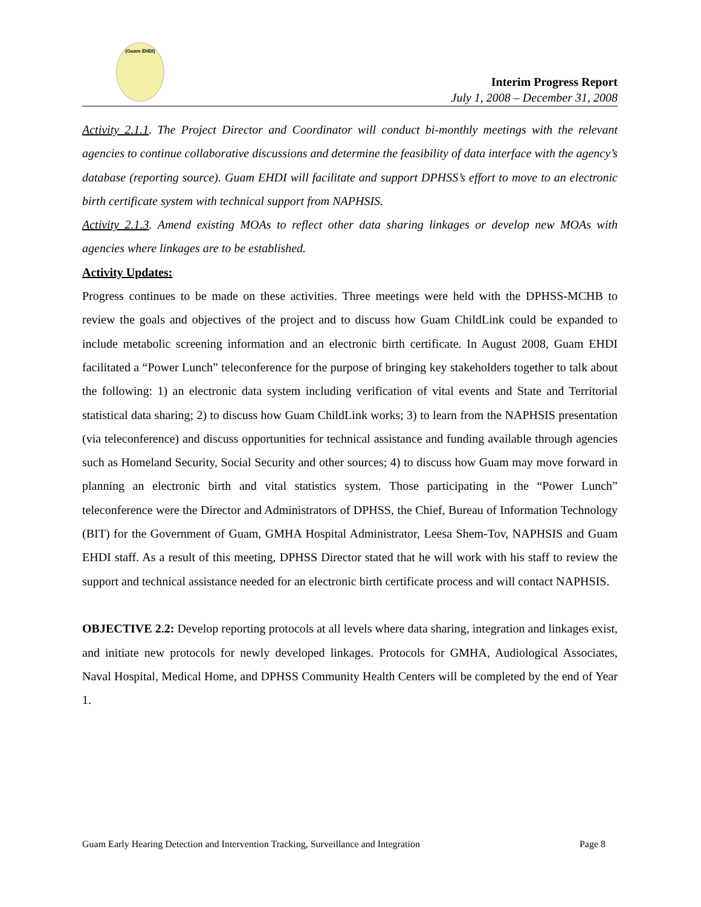(Guam EHDI)
Interim Progress Report
July 1, 2008 – December 31, 2008
Activity 2.1.1. The Project Director and Coordinator will conduct bi-monthly meetings with the relevant agencies to continue collaborative discussions and determine the feasibility of data interface with the agency’s database (reporting source). Guam EHDI will facilitate and support DPHSS’s effort to move to an electronic birth certificate system with technical support from NAPHSIS.
Activity 2.1.3. Amend existing MOAs to reflect other data sharing linkages or develop new MOAs with agencies where linkages are to be established.
Activity Updates:
Progress continues to be made on these activities. Three meetings were held with the DPHSS-MCHB to review the goals and objectives of the project and to discuss how Guam ChildLink could be expanded to include metabolic screening information and an electronic birth certificate. In August 2008, Guam EHDI facilitated a “Power Lunch” teleconference for the purpose of bringing key stakeholders together to talk about the following: 1) an electronic data system including verification of vital events and State and Territorial statistical data sharing; 2) to discuss how Guam ChildLink works; 3) to learn from the NAPHSIS presentation (via teleconference) and discuss opportunities for technical assistance and funding available through agencies such as Homeland Security, Social Security and other sources; 4) to discuss how Guam may move forward in planning an electronic birth and vital statistics system. Those participating in the “Power Lunch” teleconference were the Director and Administrators of DPHSS, the Chief, Bureau of Information Technology (BIT) for the Government of Guam, GMHA Hospital Administrator, Leesa Shem-Tov, NAPHSIS and Guam EHDI staff. As a result of this meeting, DPHSS Director stated that he will work with his staff to review the support and technical assistance needed for an electronic birth certificate process and will contact NAPHSIS.
OBJECTIVE 2.2: Develop reporting protocols at all levels where data sharing, integration and linkages exist, and initiate new protocols for newly developed linkages. Protocols for GMHA, Audiological Associates, Naval Hospital, Medical Home, and DPHSS Community Health Centers will be completed by the end of Year 1.
Guam Early Hearing Detection and Intervention Tracking, Surveillance and Integration Page 8